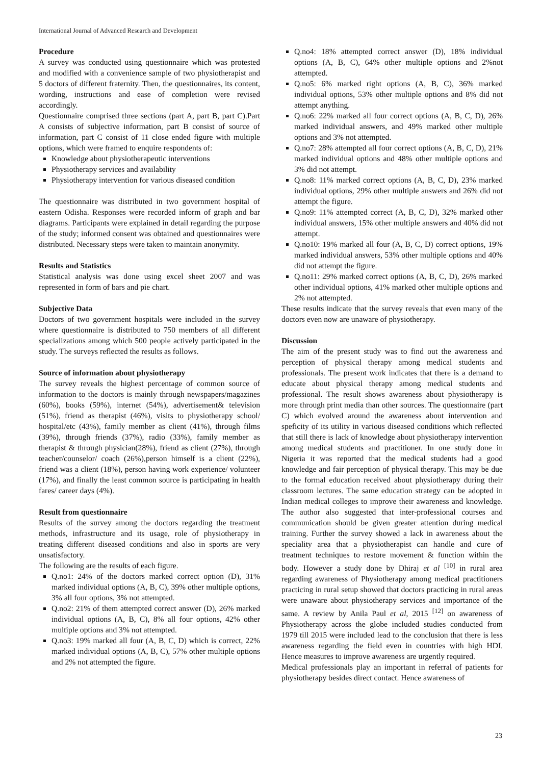International Journal of Advanced Research and Development
Procedure
A survey was conducted using questionnaire which was protested and modified with a convenience sample of two physiotherapist and 5 doctors of different fraternity. Then, the questionnaires, its content, wording, instructions and ease of completion were revised accordingly.
Questionnaire comprised three sections (part A, part B, part C).Part A consists of subjective information, part B consist of source of information, part C consist of 11 close ended figure with multiple options, which were framed to enquire respondents of:
Knowledge about physiotherapeutic interventions
Physiotherapy services and availability
Physiotherapy intervention for various diseased condition
The questionnaire was distributed in two government hospital of eastern Odisha. Responses were recorded inform of graph and bar diagrams. Participants were explained in detail regarding the purpose of the study; informed consent was obtained and questionnaires were distributed. Necessary steps were taken to maintain anonymity.
Results and Statistics
Statistical analysis was done using excel sheet 2007 and was represented in form of bars and pie chart.
Subjective Data
Doctors of two government hospitals were included in the survey where questionnaire is distributed to 750 members of all different specializations among which 500 people actively participated in the study. The surveys reflected the results as follows.
Source of information about physiotherapy
The survey reveals the highest percentage of common source of information to the doctors is mainly through newspapers/magazines (60%), books (59%), internet (54%), advertisement& television (51%), friend as therapist (46%), visits to physiotherapy school/ hospital/etc (43%), family member as client (41%), through films (39%), through friends (37%), radio (33%), family member as therapist & through physician(28%), friend as client (27%), through teacher/counselor/ coach (26%),person himself is a client (22%), friend was a client (18%), person having work experience/ volunteer (17%), and finally the least common source is participating in health fares/ career days (4%).
Result from questionnaire
Results of the survey among the doctors regarding the treatment methods, infrastructure and its usage, role of physiotherapy in treating different diseased conditions and also in sports are very unsatisfactory.
The following are the results of each figure.
Q.no1: 24% of the doctors marked correct option (D), 31% marked individual options (A, B, C), 39% other multiple options, 3% all four options, 3% not attempted.
Q.no2: 21% of them attempted correct answer (D), 26% marked individual options (A, B, C), 8% all four options, 42% other multiple options and 3% not attempted.
Q.no3: 19% marked all four (A, B, C, D) which is correct, 22% marked individual options (A, B, C), 57% other multiple options and 2% not attempted the figure.
Q.no4: 18% attempted correct answer (D), 18% individual options (A, B, C), 64% other multiple options and 2%not attempted.
Q.no5: 6% marked right options (A, B, C), 36% marked individual options, 53% other multiple options and 8% did not attempt anything.
Q.no6: 22% marked all four correct options (A, B, C, D), 26% marked individual answers, and 49% marked other multiple options and 3% not attempted.
Q.no7: 28% attempted all four correct options (A, B, C, D), 21% marked individual options and 48% other multiple options and 3% did not attempt.
Q.no8: 11% marked correct options (A, B, C, D), 23% marked individual options, 29% other multiple answers and 26% did not attempt the figure.
Q.no9: 11% attempted correct (A, B, C, D), 32% marked other individual answers, 15% other multiple answers and 40% did not attempt.
Q.no10: 19% marked all four (A, B, C, D) correct options, 19% marked individual answers, 53% other multiple options and 40% did not attempt the figure.
Q.no11: 29% marked correct options (A, B, C, D), 26% marked other individual options, 41% marked other multiple options and 2% not attempted.
These results indicate that the survey reveals that even many of the doctors even now are unaware of physiotherapy.
Discussion
The aim of the present study was to find out the awareness and perception of physical therapy among medical students and professionals. The present work indicates that there is a demand to educate about physical therapy among medical students and professional. The result shows awareness about physiotherapy is more through print media than other sources. The questionnaire (part C) which evolved around the awareness about intervention and speficity of its utility in various diseased conditions which reflected that still there is lack of knowledge about physiotherapy intervention among medical students and practitioner. In one study done in Nigeria it was reported that the medical students had a good knowledge and fair perception of physical therapy. This may be due to the formal education received about physiotherapy during their classroom lectures. The same education strategy can be adopted in Indian medical colleges to improve their awareness and knowledge. The author also suggested that inter-professional courses and communication should be given greater attention during medical training. Further the survey showed a lack in awareness about the speciality area that a physiotherapist can handle and cure of treatment techniques to restore movement & function within the body. However a study done by Dhiraj et al <sup>[10]</sup> in rural area regarding awareness of Physiotherapy among medical practitioners practicing in rural setup showed that doctors practicing in rural areas were unaware about physiotherapy services and importance of the same. A review by Anila Paul et al, 2015 <sup>[12]</sup> on awareness of Physiotherapy across the globe included studies conducted from 1979 till 2015 were included lead to the conclusion that there is less awareness regarding the field even in countries with high HDI. Hence measures to improve awareness are urgently required.
Medical professionals play an important in referral of patients for physiotherapy besides direct contact. Hence awareness of
23